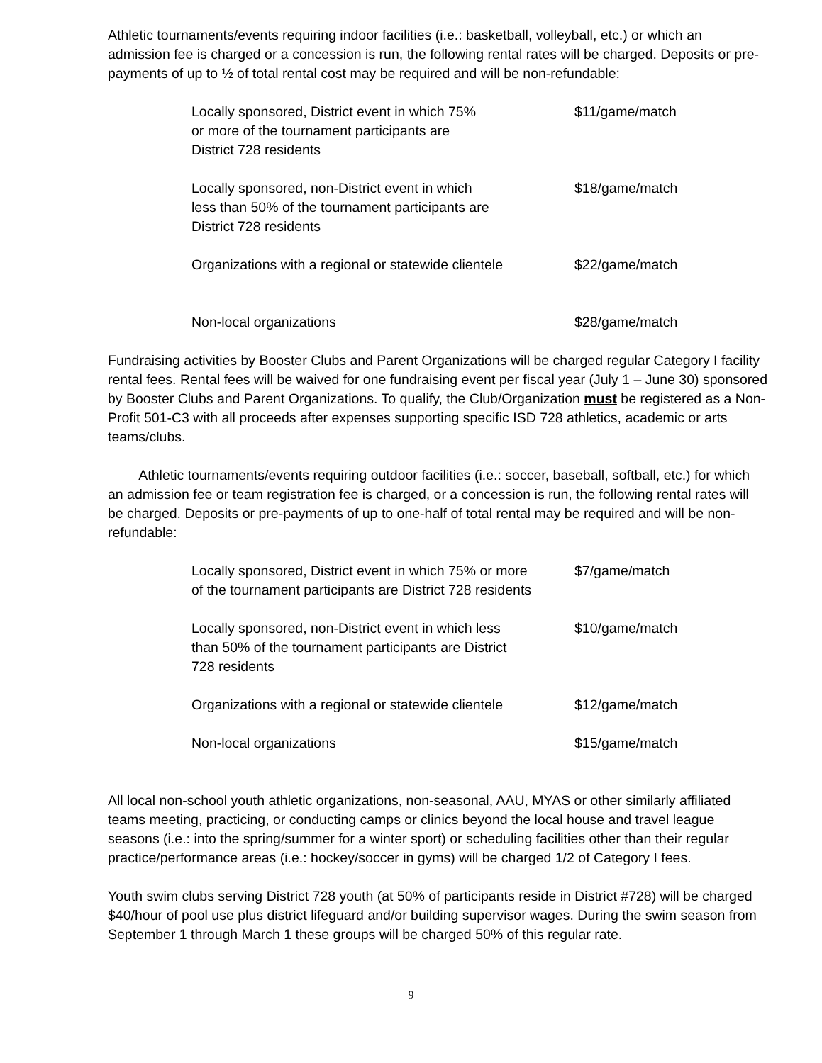Athletic tournaments/events requiring indoor facilities (i.e.: basketball, volleyball, etc.) or which an admission fee is charged or a concession is run, the following rental rates will be charged. Deposits or pre-payments of up to ½ of total rental cost may be required and will be non-refundable:
| Locally sponsored, District event in which 75% or more of the tournament participants are District 728 residents | $11/game/match |
| Locally sponsored, non-District event in which less than 50% of the tournament participants are District 728 residents | $18/game/match |
| Organizations with a regional or statewide clientele | $22/game/match |
| Non-local organizations | $28/game/match |
Fundraising activities by Booster Clubs and Parent Organizations will be charged regular Category I facility rental fees. Rental fees will be waived for one fundraising event per fiscal year (July 1 – June 30) sponsored by Booster Clubs and Parent Organizations. To qualify, the Club/Organization must be registered as a Non-Profit 501-C3 with all proceeds after expenses supporting specific ISD 728 athletics, academic or arts teams/clubs.
Athletic tournaments/events requiring outdoor facilities (i.e.: soccer, baseball, softball, etc.) for which an admission fee or team registration fee is charged, or a concession is run, the following rental rates will be charged. Deposits or pre-payments of up to one-half of total rental may be required and will be non-refundable:
| Locally sponsored, District event in which 75% or more of the tournament participants are District 728 residents | $7/game/match |
| Locally sponsored, non-District event in which less than 50% of the tournament participants are District 728 residents | $10/game/match |
| Organizations with a regional or statewide clientele | $12/game/match |
| Non-local organizations | $15/game/match |
All local non-school youth athletic organizations, non-seasonal, AAU, MYAS or other similarly affiliated teams meeting, practicing, or conducting camps or clinics beyond the local house and travel league seasons (i.e.: into the spring/summer for a winter sport) or scheduling facilities other than their regular practice/performance areas (i.e.: hockey/soccer in gyms) will be charged 1/2 of Category I fees.
Youth swim clubs serving District 728 youth (at 50% of participants reside in District #728) will be charged $40/hour of pool use plus district lifeguard and/or building supervisor wages. During the swim season from September 1 through March 1 these groups will be charged 50% of this regular rate.
9